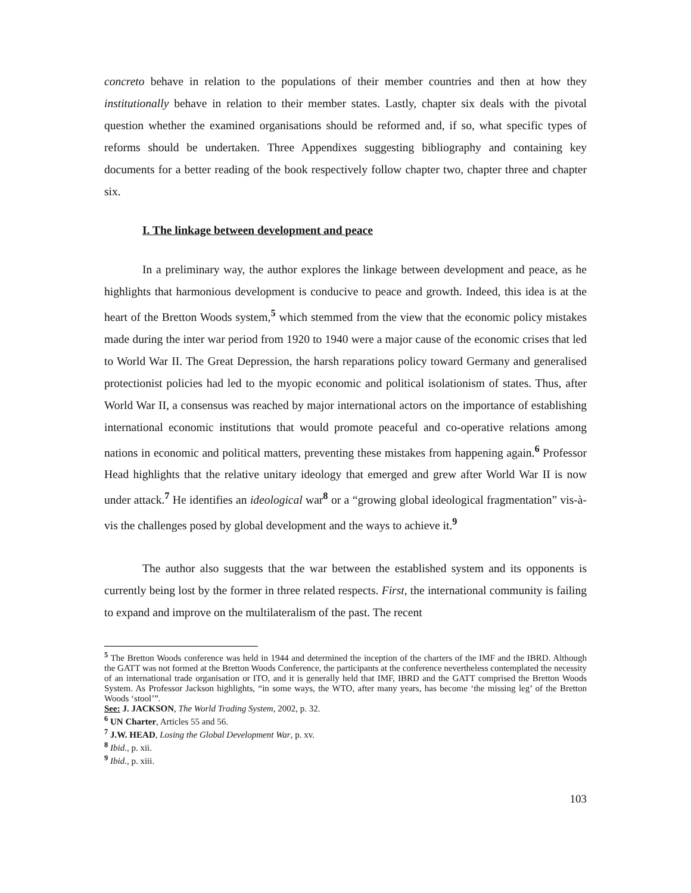concreto behave in relation to the populations of their member countries and then at how they institutionally behave in relation to their member states. Lastly, chapter six deals with the pivotal question whether the examined organisations should be reformed and, if so, what specific types of reforms should be undertaken. Three Appendixes suggesting bibliography and containing key documents for a better reading of the book respectively follow chapter two, chapter three and chapter six.
I. The linkage between development and peace
In a preliminary way, the author explores the linkage between development and peace, as he highlights that harmonious development is conducive to peace and growth. Indeed, this idea is at the heart of the Bretton Woods system,<sup>5</sup> which stemmed from the view that the economic policy mistakes made during the inter war period from 1920 to 1940 were a major cause of the economic crises that led to World War II. The Great Depression, the harsh reparations policy toward Germany and generalised protectionist policies had led to the myopic economic and political isolationism of states. Thus, after World War II, a consensus was reached by major international actors on the importance of establishing international economic institutions that would promote peaceful and co-operative relations among nations in economic and political matters, preventing these mistakes from happening again.<sup>6</sup> Professor Head highlights that the relative unitary ideology that emerged and grew after World War II is now under attack.<sup>7</sup> He identifies an ideological war<sup>8</sup> or a “growing global ideological fragmentation” vis-à-vis the challenges posed by global development and the ways to achieve it.<sup>9</sup>
The author also suggests that the war between the established system and its opponents is currently being lost by the former in three related respects. First, the international community is failing to expand and improve on the multilateralism of the past. The recent
<sup>5</sup> The Bretton Woods conference was held in 1944 and determined the inception of the charters of the IMF and the IBRD. Although the GATT was not formed at the Bretton Woods Conference, the participants at the conference nevertheless contemplated the necessity of an international trade organisation or ITO, and it is generally held that IMF, IBRD and the GATT comprised the Bretton Woods System. As Professor Jackson highlights, “in some ways, the WTO, after many years, has become ‘the missing leg’ of the Bretton Woods ‘stool’”.
See: J. JACKSON, The World Trading System, 2002, p. 32.
<sup>6</sup> UN Charter, Articles 55 and 56.
<sup>7</sup> J.W. HEAD, Losing the Global Development War, p. xv.
<sup>8</sup> Ibid., p. xii.
<sup>9</sup> Ibid., p. xiii.
103